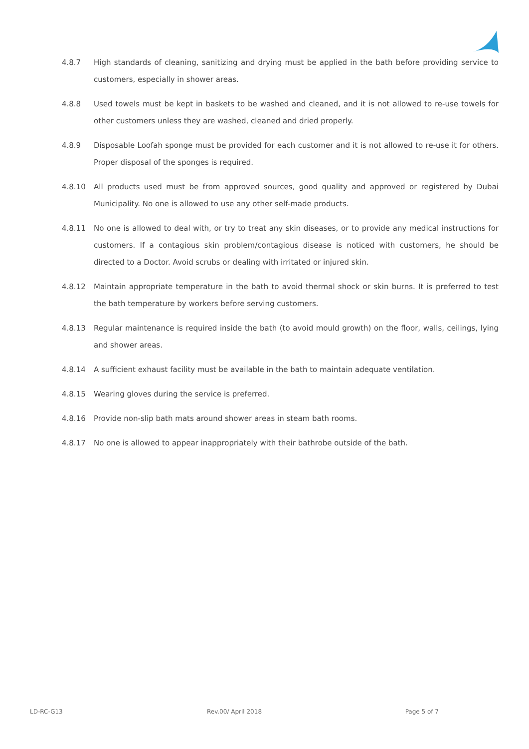4.8.7 High standards of cleaning, sanitizing and drying must be applied in the bath before providing service to customers, especially in shower areas.
4.8.8 Used towels must be kept in baskets to be washed and cleaned, and it is not allowed to re-use towels for other customers unless they are washed, cleaned and dried properly.
4.8.9 Disposable Loofah sponge must be provided for each customer and it is not allowed to re-use it for others. Proper disposal of the sponges is required.
4.8.10 All products used must be from approved sources, good quality and approved or registered by Dubai Municipality. No one is allowed to use any other self-made products.
4.8.11 No one is allowed to deal with, or try to treat any skin diseases, or to provide any medical instructions for customers. If a contagious skin problem/contagious disease is noticed with customers, he should be directed to a Doctor. Avoid scrubs or dealing with irritated or injured skin.
4.8.12 Maintain appropriate temperature in the bath to avoid thermal shock or skin burns. It is preferred to test the bath temperature by workers before serving customers.
4.8.13 Regular maintenance is required inside the bath (to avoid mould growth) on the floor, walls, ceilings, lying and shower areas.
4.8.14 A sufficient exhaust facility must be available in the bath to maintain adequate ventilation.
4.8.15 Wearing gloves during the service is preferred.
4.8.16 Provide non-slip bath mats around shower areas in steam bath rooms.
4.8.17 No one is allowed to appear inappropriately with their bathrobe outside of the bath.
LD-RC-G13 Rev.00/ April 2018 Page 5 of 7